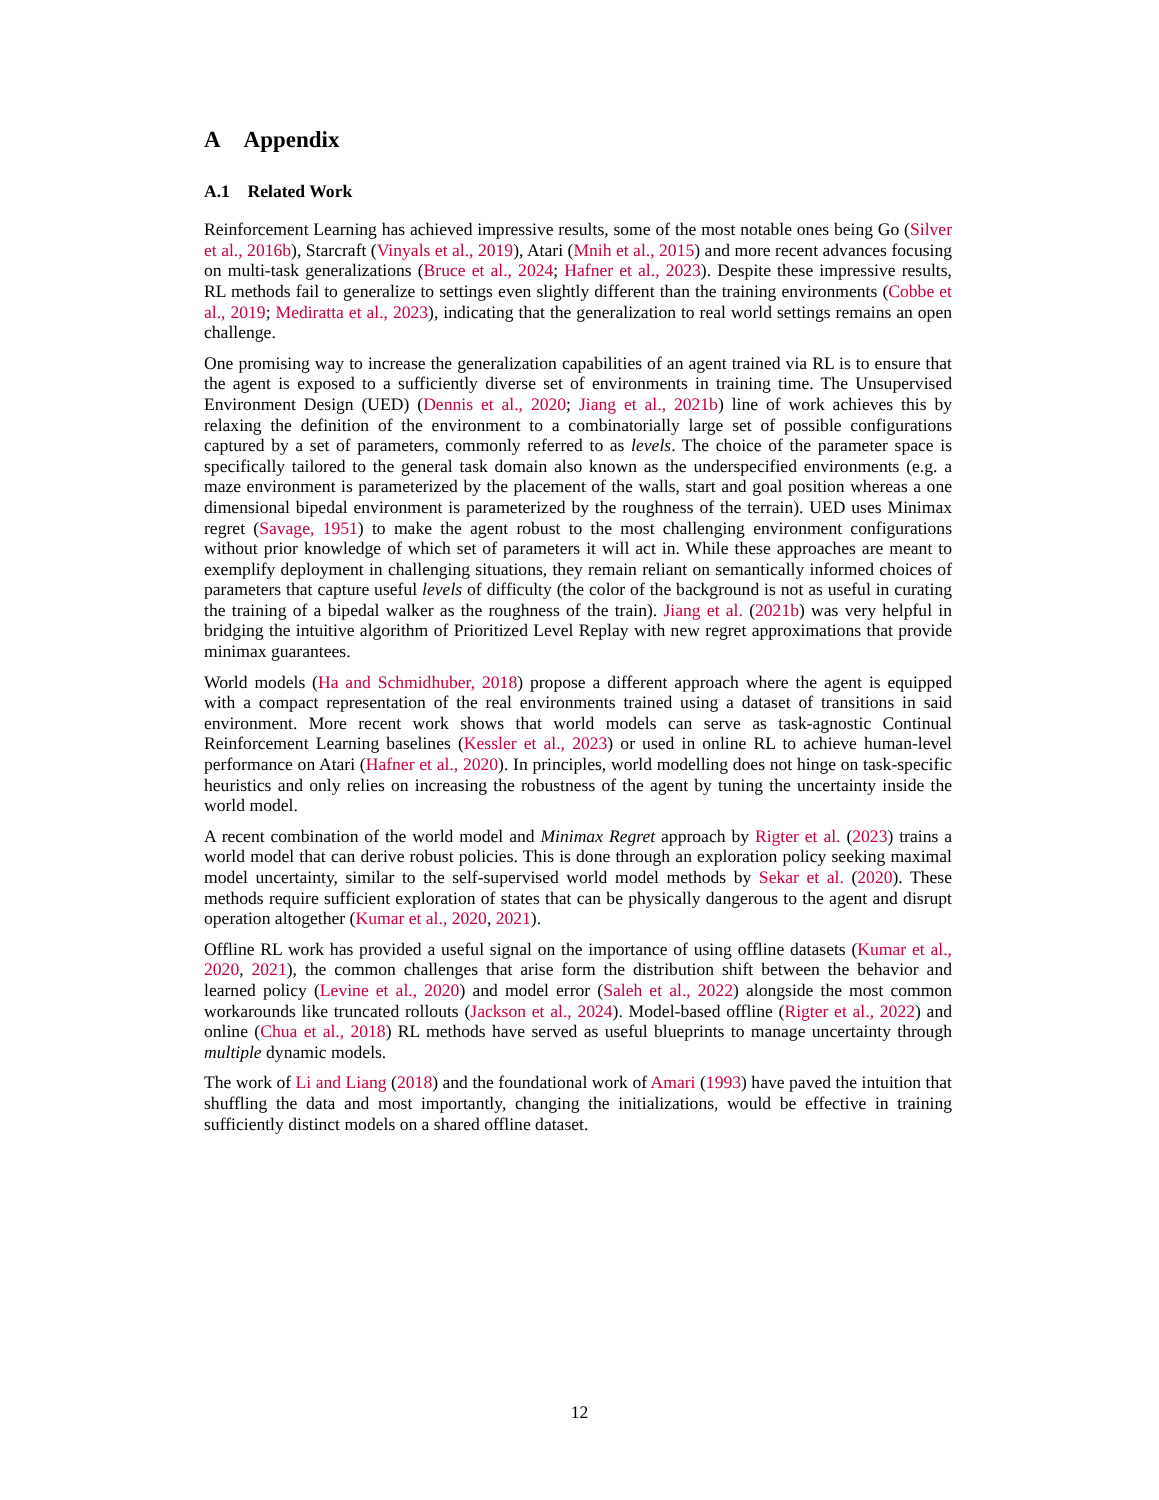A Appendix
A.1 Related Work
Reinforcement Learning has achieved impressive results, some of the most notable ones being Go (Silver et al., 2016b), Starcraft (Vinyals et al., 2019), Atari (Mnih et al., 2015) and more recent advances focusing on multi-task generalizations (Bruce et al., 2024; Hafner et al., 2023). Despite these impressive results, RL methods fail to generalize to settings even slightly different than the training environments (Cobbe et al., 2019; Mediratta et al., 2023), indicating that the generalization to real world settings remains an open challenge.
One promising way to increase the generalization capabilities of an agent trained via RL is to ensure that the agent is exposed to a sufficiently diverse set of environments in training time. The Unsupervised Environment Design (UED) (Dennis et al., 2020; Jiang et al., 2021b) line of work achieves this by relaxing the definition of the environment to a combinatorially large set of possible configurations captured by a set of parameters, commonly referred to as levels. The choice of the parameter space is specifically tailored to the general task domain also known as the underspecified environments (e.g. a maze environment is parameterized by the placement of the walls, start and goal position whereas a one dimensional bipedal environment is parameterized by the roughness of the terrain). UED uses Minimax regret (Savage, 1951) to make the agent robust to the most challenging environment configurations without prior knowledge of which set of parameters it will act in. While these approaches are meant to exemplify deployment in challenging situations, they remain reliant on semantically informed choices of parameters that capture useful levels of difficulty (the color of the background is not as useful in curating the training of a bipedal walker as the roughness of the train). Jiang et al. (2021b) was very helpful in bridging the intuitive algorithm of Prioritized Level Replay with new regret approximations that provide minimax guarantees.
World models (Ha and Schmidhuber, 2018) propose a different approach where the agent is equipped with a compact representation of the real environments trained using a dataset of transitions in said environment. More recent work shows that world models can serve as task-agnostic Continual Reinforcement Learning baselines (Kessler et al., 2023) or used in online RL to achieve human-level performance on Atari (Hafner et al., 2020). In principles, world modelling does not hinge on task-specific heuristics and only relies on increasing the robustness of the agent by tuning the uncertainty inside the world model.
A recent combination of the world model and Minimax Regret approach by Rigter et al. (2023) trains a world model that can derive robust policies. This is done through an exploration policy seeking maximal model uncertainty, similar to the self-supervised world model methods by Sekar et al. (2020). These methods require sufficient exploration of states that can be physically dangerous to the agent and disrupt operation altogether (Kumar et al., 2020, 2021).
Offline RL work has provided a useful signal on the importance of using offline datasets (Kumar et al., 2020, 2021), the common challenges that arise form the distribution shift between the behavior and learned policy (Levine et al., 2020) and model error (Saleh et al., 2022) alongside the most common workarounds like truncated rollouts (Jackson et al., 2024). Model-based offline (Rigter et al., 2022) and online (Chua et al., 2018) RL methods have served as useful blueprints to manage uncertainty through multiple dynamic models.
The work of Li and Liang (2018) and the foundational work of Amari (1993) have paved the intuition that shuffling the data and most importantly, changing the initializations, would be effective in training sufficiently distinct models on a shared offline dataset.
12